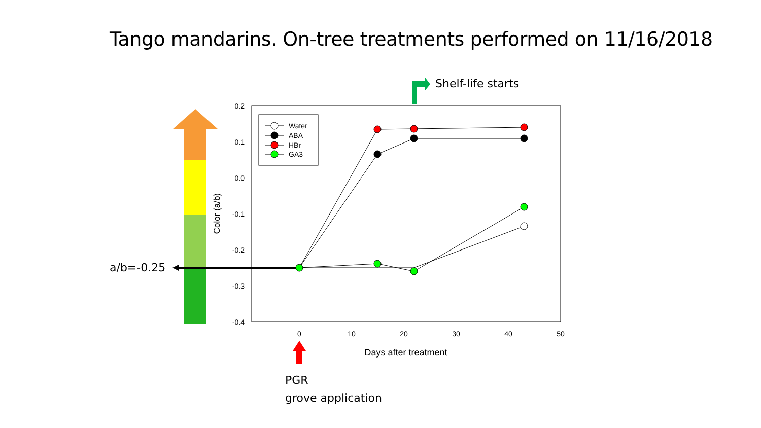Tango mandarins. On-tree treatments performed on 11/16/2018
0.2
0.1
0.0
-0.1
-0.2
-0.3
-0.4
0
10
20
30
40
50
Days after treatment
Color (a/b)
Water
ABA
HBr
GA3
Shelf-life starts
a/b=-0.25
PGR
grove application